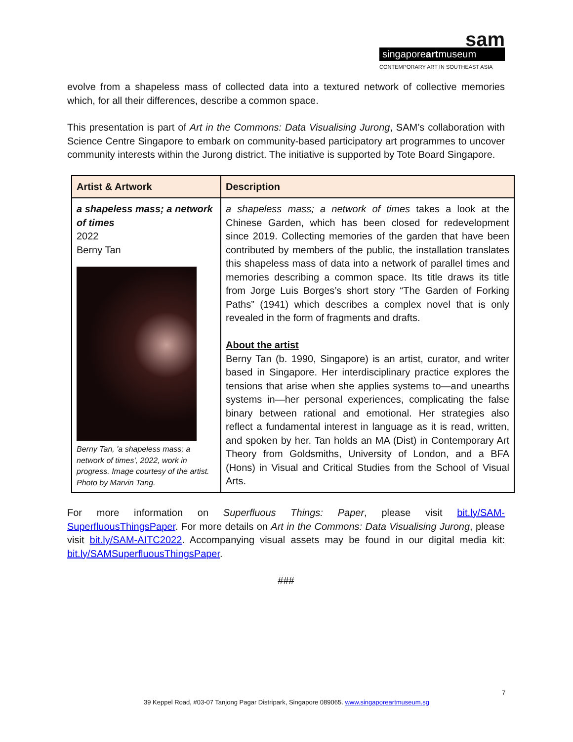sam
singaporeartmuseum
CONTEMPORARY ART IN SOUTHEAST ASIA
evolve from a shapeless mass of collected data into a textured network of collective memories which, for all their differences, describe a common space.
This presentation is part of Art in the Commons: Data Visualising Jurong, SAM’s collaboration with Science Centre Singapore to embark on community-based participatory art programmes to uncover community interests within the Jurong district. The initiative is supported by Tote Board Singapore.
| Artist & Artwork | Description |
| --- | --- |
| a shapeless mass; a network of times 2022 Berny Tan Berny Tan, 'a shapeless mass; a network of times', 2022, work in progress. Image courtesy of the artist. Photo by Marvin Tang. | a shapeless mass; a network of times takes a look at the Chinese Garden, which has been closed for redevelopment since 2019. Collecting memories of the garden that have been contributed by members of the public, the installation translates this shapeless mass of data into a network of parallel times and memories describing a common space. Its title draws its title from Jorge Luis Borges’s short story “The Garden of Forking Paths” (1941) which describes a complex novel that is only revealed in the form of fragments and drafts. About the artist Berny Tan (b. 1990, Singapore) is an artist, curator, and writer based in Singapore. Her interdisciplinary practice explores the tensions that arise when she applies systems to—and unearths systems in—her personal experiences, complicating the false binary between rational and emotional. Her strategies also reflect a fundamental interest in language as it is read, written, and spoken by her. Tan holds an MA (Dist) in Contemporary Art Theory from Goldsmiths, University of London, and a BFA (Hons) in Visual and Critical Studies from the School of Visual Arts. |
For more information on Superfluous Things: Paper, please visit bit.ly/SAM-SuperfluousThingsPaper. For more details on Art in the Commons: Data Visualising Jurong, please visit bit.ly/SAM-AITC2022. Accompanying visual assets may be found in our digital media kit: bit.ly/SAMSuperfluousThingsPaper.
###
7
39 Keppel Road, #03-07 Tanjong Pagar Distripark, Singapore 089065. www.singaporeartmuseum.sg